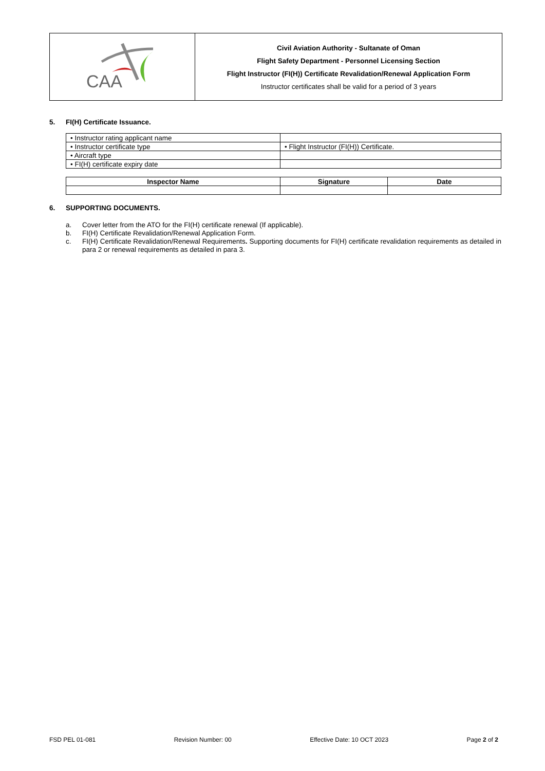CAA
Civil Aviation Authority - Sultanate of Oman
Flight Safety Department - Personnel Licensing Section
Flight Instructor (FI(H)) Certificate Revalidation/Renewal Application Form
Instructor certificates shall be valid for a period of 3 years
5. FI(H) Certificate Issuance.
| • Instructor rating applicant name | |
| • Instructor certificate type | • Flight Instructor (FI(H)) Certificate. |
| • Aircraft type | |
| • FI(H) certificate expiry date | |
| Inspector Name | Signature | Date |
| --- | --- | --- |
6. SUPPORTING DOCUMENTS.
a. Cover letter from the ATO for the FI(H) certificate renewal (If applicable).
b. FI(H) Certificate Revalidation/Renewal Application Form.
c. FI(H) Certificate Revalidation/Renewal Requirements. Supporting documents for FI(H) certificate revalidation requirements as detailed in para 2 or renewal requirements as detailed in para 3.
FSD PEL 01-081 Revision Number: 00 Effective Date: 10 OCT 2023 Page 2 of 2